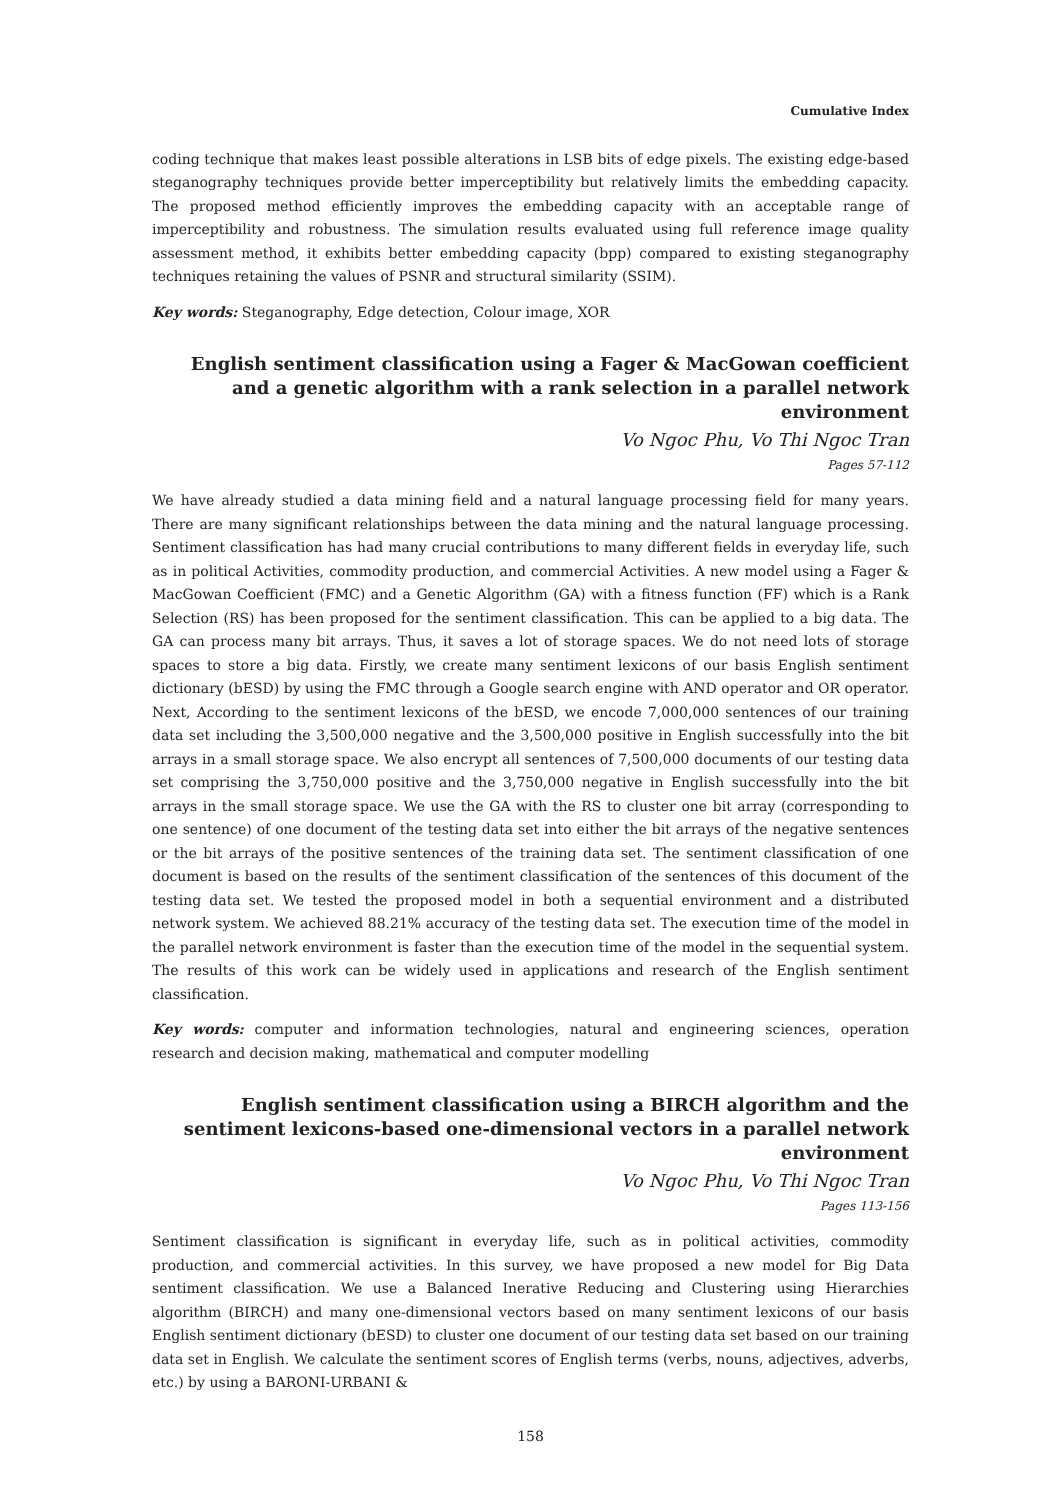Cumulative Index
coding technique that makes least possible alterations in LSB bits of edge pixels. The existing edge-based steganography techniques provide better imperceptibility but relatively limits the embedding capacity. The proposed method efficiently improves the embedding capacity with an acceptable range of imperceptibility and robustness. The simulation results evaluated using full reference image quality assessment method, it exhibits better embedding capacity (bpp) compared to existing steganography techniques retaining the values of PSNR and structural similarity (SSIM).
Key words: Steganography, Edge detection, Colour image, XOR
English sentiment classification using a Fager & MacGowan coefficient and a genetic algorithm with a rank selection in a parallel network environment
Vo Ngoc Phu, Vo Thi Ngoc Tran
Pages 57-112
We have already studied a data mining field and a natural language processing field for many years. There are many significant relationships between the data mining and the natural language processing. Sentiment classification has had many crucial contributions to many different fields in everyday life, such as in political Activities, commodity production, and commercial Activities. A new model using a Fager & MacGowan Coefficient (FMC) and a Genetic Algorithm (GA) with a fitness function (FF) which is a Rank Selection (RS) has been proposed for the sentiment classification. This can be applied to a big data. The GA can process many bit arrays. Thus, it saves a lot of storage spaces. We do not need lots of storage spaces to store a big data. Firstly, we create many sentiment lexicons of our basis English sentiment dictionary (bESD) by using the FMC through a Google search engine with AND operator and OR operator. Next, According to the sentiment lexicons of the bESD, we encode 7,000,000 sentences of our training data set including the 3,500,000 negative and the 3,500,000 positive in English successfully into the bit arrays in a small storage space. We also encrypt all sentences of 7,500,000 documents of our testing data set comprising the 3,750,000 positive and the 3,750,000 negative in English successfully into the bit arrays in the small storage space. We use the GA with the RS to cluster one bit array (corresponding to one sentence) of one document of the testing data set into either the bit arrays of the negative sentences or the bit arrays of the positive sentences of the training data set. The sentiment classification of one document is based on the results of the sentiment classification of the sentences of this document of the testing data set. We tested the proposed model in both a sequential environment and a distributed network system. We achieved 88.21% accuracy of the testing data set. The execution time of the model in the parallel network environment is faster than the execution time of the model in the sequential system. The results of this work can be widely used in applications and research of the English sentiment classification.
Key words: computer and information technologies, natural and engineering sciences, operation research and decision making, mathematical and computer modelling
English sentiment classification using a BIRCH algorithm and the sentiment lexicons-based one-dimensional vectors in a parallel network environment
Vo Ngoc Phu, Vo Thi Ngoc Tran
Pages 113-156
Sentiment classification is significant in everyday life, such as in political activities, commodity production, and commercial activities. In this survey, we have proposed a new model for Big Data sentiment classification. We use a Balanced Inerative Reducing and Clustering using Hierarchies algorithm (BIRCH) and many one-dimensional vectors based on many sentiment lexicons of our basis English sentiment dictionary (bESD) to cluster one document of our testing data set based on our training data set in English. We calculate the sentiment scores of English terms (verbs, nouns, adjectives, adverbs, etc.) by using a BARONI-URBANI &
158